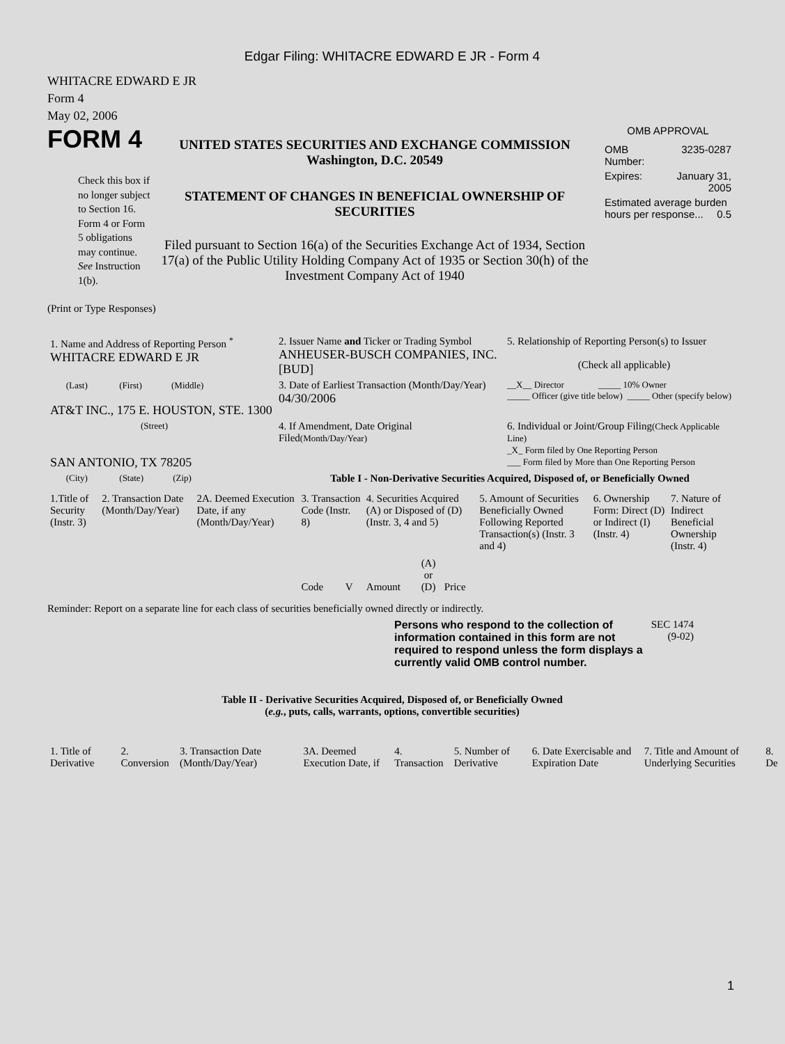Edgar Filing: WHITACRE EDWARD E JR - Form 4
WHITACRE EDWARD E JR
Form 4
May 02, 2006
FORM 4
Check this box if no longer subject to Section 16. Form 4 or Form 5 obligations may continue. See Instruction 1(b).
UNITED STATES SECURITIES AND EXCHANGE COMMISSION
Washington, D.C. 20549
STATEMENT OF CHANGES IN BENEFICIAL OWNERSHIP OF SECURITIES
Filed pursuant to Section 16(a) of the Securities Exchange Act of 1934, Section 17(a) of the Public Utility Holding Company Act of 1935 or Section 30(h) of the Investment Company Act of 1940
OMB APPROVAL
| OMB Number: | 3235-0287 |
| Expires: | January 31, 2005 |
| Estimated average burden hours per response... 0.5 | |
(Print or Type Responses)
| 1. Name and Address of Reporting Person <sup>*</sup> WHITACRE EDWARD E JR | 2. Issuer Name and Ticker or Trading Symbol ANHEUSER-BUSCH COMPANIES, INC. [BUD] | 5. Relationship of Reporting Person(s) to Issuer (Check all applicable) |
| (Last) (First) (Middle) AT&T INC., 175 E. HOUSTON, STE. 1300 | 3. Date of Earliest Transaction (Month/Day/Year) 04/30/2006 | __X__ Director _____ 10% Owner _____ Officer (give title below) _____ Other (specify below) |
| (Street) SAN ANTONIO, TX 78205 | 4. If Amendment, Date Original Filed (Month/Day/Year) | 6. Individual or Joint/Group Filing (Check Applicable Line) _X_ Form filed by One Reporting Person ___ Form filed by More than One Reporting Person |
| (City) (State) (Zip) | Table I - Non-Derivative Securities Acquired, Disposed of, or Beneficially Owned | |
| 1.Title of Security (Instr. 3) | 2. Transaction Date (Month/Day/Year) | 2A. Deemed Execution Date, if any (Month/Day/Year) | 3. Transaction Code (Instr. 8) | | 4. Securities Acquired (A) or Disposed of (D) (Instr. 3, 4 and 5) | | | 5. Amount of Securities Beneficially Owned Following Reported Transaction(s) (Instr. 3 and 4) | 6. Ownership Form: Direct (D) or Indirect (I) (Instr. 4) | 7. Nature of Indirect Beneficial Ownership (Instr. 4) |
| | | | Code | V | Amount | (A) or (D) | Price | | | |
Reminder: Report on a separate line for each class of securities beneficially owned directly or indirectly.
Persons who respond to the collection of information contained in this form are not required to respond unless the form displays a currently valid OMB control number.
SEC 1474 (9-02)
Table II - Derivative Securities Acquired, Disposed of, or Beneficially Owned
(e.g., puts, calls, warrants, options, convertible securities)
| 1. Title of Derivative | 2. Conversion | 3. Transaction Date (Month/Day/Year) | 3A. Deemed Execution Date, if | 4. Transaction | 5. Number of Derivative | 6. Date Exercisable and Expiration Date | 7. Title and Amount of Underlying Securities | 8. De |
1